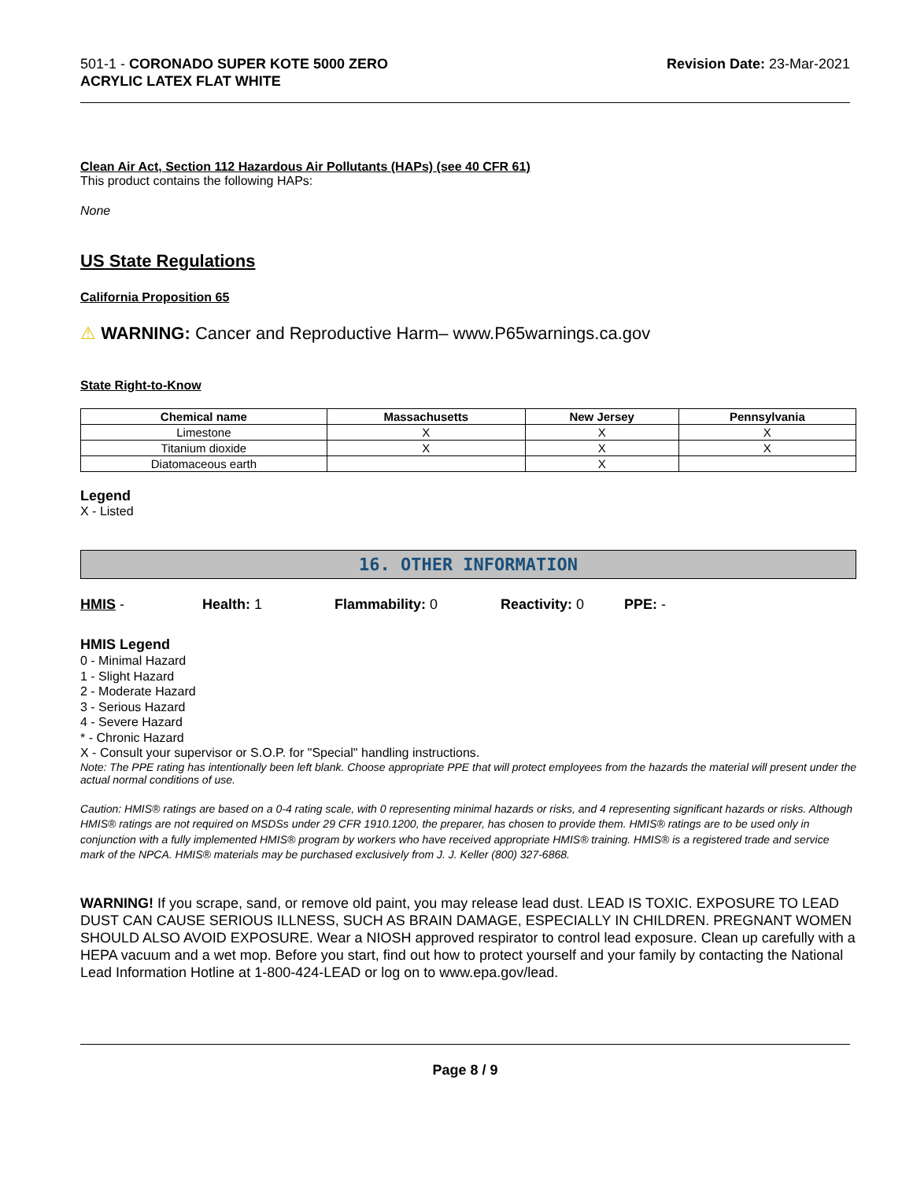501-1 - CORONADO SUPER KOTE 5000 ZERO
ACRYLIC LATEX FLAT WHITE
Revision Date: 23-Mar-2021
Clean Air Act, Section 112 Hazardous Air Pollutants (HAPs) (see 40 CFR 61)
This product contains the following HAPs:
None
US State Regulations
California Proposition 65
⚠ WARNING: Cancer and Reproductive Harm– www.P65warnings.ca.gov
State Right-to-Know
| Chemical name | Massachusetts | New Jersey | Pennsylvania |
| --- | --- | --- | --- |
| Limestone | X | X | X |
| Titanium dioxide | X | X | X |
| Diatomaceous earth | | X | |
Legend
X - Listed
16. OTHER INFORMATION
HMIS - Health: 1 Flammability: 0 Reactivity: 0 PPE: -
HMIS Legend
0 - Minimal Hazard
1 - Slight Hazard
2 - Moderate Hazard
3 - Serious Hazard
4 - Severe Hazard
* - Chronic Hazard
X - Consult your supervisor or S.O.P. for "Special" handling instructions.
Note: The PPE rating has intentionally been left blank. Choose appropriate PPE that will protect employees from the hazards the material will present under the actual normal conditions of use.
Caution: HMIS® ratings are based on a 0-4 rating scale, with 0 representing minimal hazards or risks, and 4 representing significant hazards or risks. Although HMIS® ratings are not required on MSDSs under 29 CFR 1910.1200, the preparer, has chosen to provide them. HMIS® ratings are to be used only in conjunction with a fully implemented HMIS® program by workers who have received appropriate HMIS® training. HMIS® is a registered trade and service mark of the NPCA. HMIS® materials may be purchased exclusively from J. J. Keller (800) 327-6868.
WARNING! If you scrape, sand, or remove old paint, you may release lead dust. LEAD IS TOXIC. EXPOSURE TO LEAD DUST CAN CAUSE SERIOUS ILLNESS, SUCH AS BRAIN DAMAGE, ESPECIALLY IN CHILDREN. PREGNANT WOMEN SHOULD ALSO AVOID EXPOSURE. Wear a NIOSH approved respirator to control lead exposure. Clean up carefully with a HEPA vacuum and a wet mop. Before you start, find out how to protect yourself and your family by contacting the National Lead Information Hotline at 1-800-424-LEAD or log on to www.epa.gov/lead.
Page 8 / 9